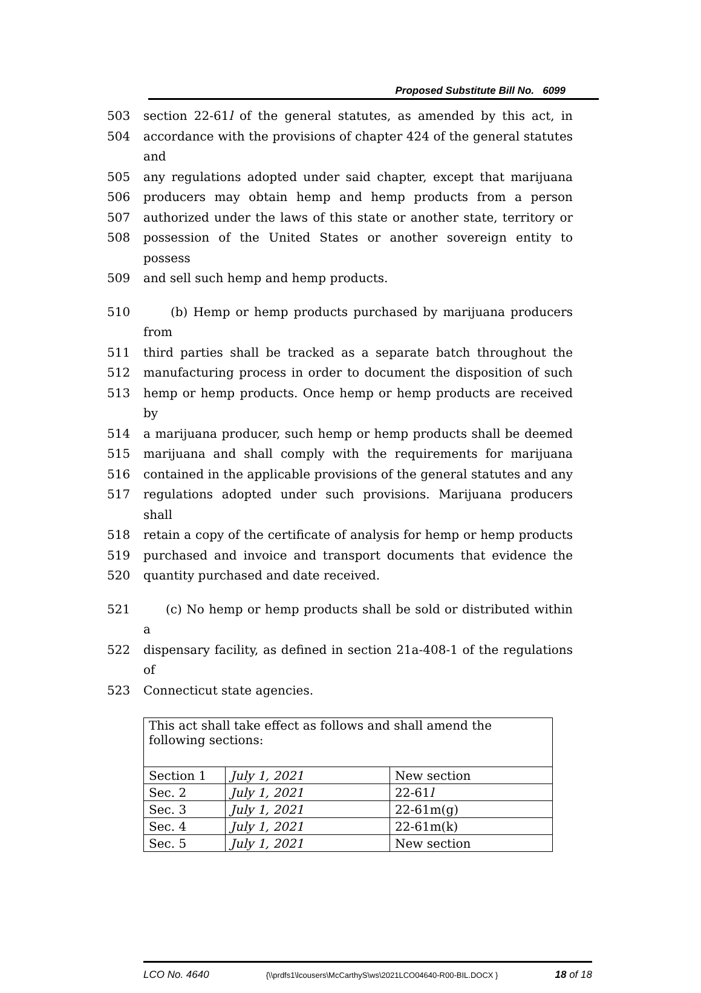Proposed Substitute Bill No. 6099
503 section 22-61l of the general statutes, as amended by this act, in
504 accordance with the provisions of chapter 424 of the general statutes and
505 any regulations adopted under said chapter, except that marijuana
506 producers may obtain hemp and hemp products from a person
507 authorized under the laws of this state or another state, territory or
508 possession of the United States or another sovereign entity to possess
509 and sell such hemp and hemp products.
510 (b) Hemp or hemp products purchased by marijuana producers from
511 third parties shall be tracked as a separate batch throughout the
512 manufacturing process in order to document the disposition of such
513 hemp or hemp products. Once hemp or hemp products are received by
514 a marijuana producer, such hemp or hemp products shall be deemed
515 marijuana and shall comply with the requirements for marijuana
516 contained in the applicable provisions of the general statutes and any
517 regulations adopted under such provisions. Marijuana producers shall
518 retain a copy of the certificate of analysis for hemp or hemp products
519 purchased and invoice and transport documents that evidence the
520 quantity purchased and date received.
521 (c) No hemp or hemp products shall be sold or distributed within a
522 dispensary facility, as defined in section 21a-408-1 of the regulations of
523 Connecticut state agencies.
| This act shall take effect as follows and shall amend the following sections: | | |
| Section 1 | July 1, 2021 | New section |
| Sec. 2 | July 1, 2021 | 22-61 l |
| Sec. 3 | July 1, 2021 | 22-61m(g) |
| Sec. 4 | July 1, 2021 | 22-61m(k) |
| Sec. 5 | July 1, 2021 | New section |
LCO No. 4640 {\\prdfs1\lcousers\McCarthyS\ws\2021LCO04640-R00-BIL.DOCX } 18 of 18